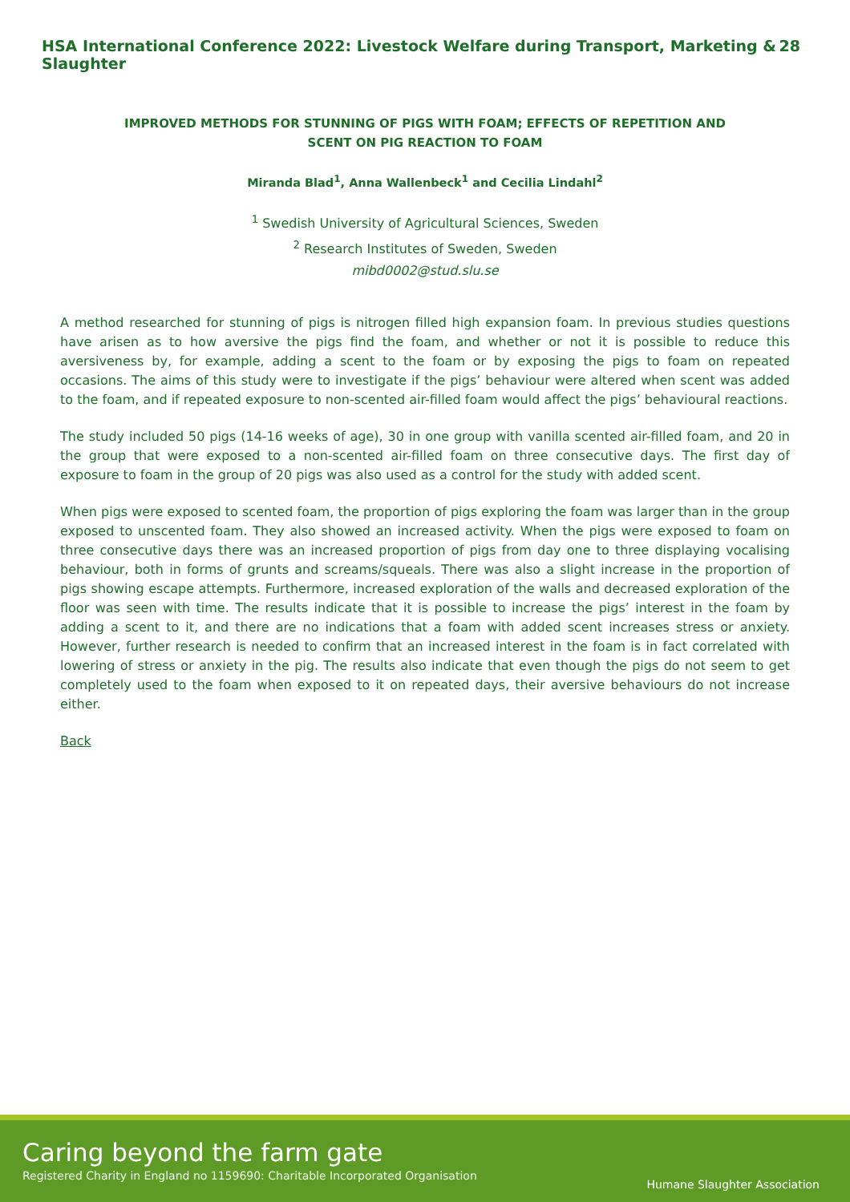HSA International Conference 2022: Livestock Welfare during Transport, Marketing & Slaughter 28
IMPROVED METHODS FOR STUNNING OF PIGS WITH FOAM; EFFECTS OF REPETITION AND SCENT ON PIG REACTION TO FOAM
Miranda Blad<sup>1</sup>, Anna Wallenbeck<sup>1</sup> and Cecilia Lindahl<sup>2</sup>
<sup>1</sup> Swedish University of Agricultural Sciences, Sweden
<sup>2</sup> Research Institutes of Sweden, Sweden
mibd0002@stud.slu.se
A method researched for stunning of pigs is nitrogen filled high expansion foam. In previous studies questions have arisen as to how aversive the pigs find the foam, and whether or not it is possible to reduce this aversiveness by, for example, adding a scent to the foam or by exposing the pigs to foam on repeated occasions. The aims of this study were to investigate if the pigs’ behaviour were altered when scent was added to the foam, and if repeated exposure to non-scented air-filled foam would affect the pigs’ behavioural reactions.
The study included 50 pigs (14-16 weeks of age), 30 in one group with vanilla scented air-filled foam, and 20 in the group that were exposed to a non-scented air-filled foam on three consecutive days. The first day of exposure to foam in the group of 20 pigs was also used as a control for the study with added scent.
When pigs were exposed to scented foam, the proportion of pigs exploring the foam was larger than in the group exposed to unscented foam. They also showed an increased activity. When the pigs were exposed to foam on three consecutive days there was an increased proportion of pigs from day one to three displaying vocalising behaviour, both in forms of grunts and screams/squeals. There was also a slight increase in the proportion of pigs showing escape attempts. Furthermore, increased exploration of the walls and decreased exploration of the floor was seen with time. The results indicate that it is possible to increase the pigs’ interest in the foam by adding a scent to it, and there are no indications that a foam with added scent increases stress or anxiety. However, further research is needed to confirm that an increased interest in the foam is in fact correlated with lowering of stress or anxiety in the pig. The results also indicate that even though the pigs do not seem to get completely used to the foam when exposed to it on repeated days, their aversive behaviours do not increase either.
Back
Caring beyond the farm gate
Registered Charity in England no 1159690: Charitable Incorporated Organisation
Humane Slaughter Association